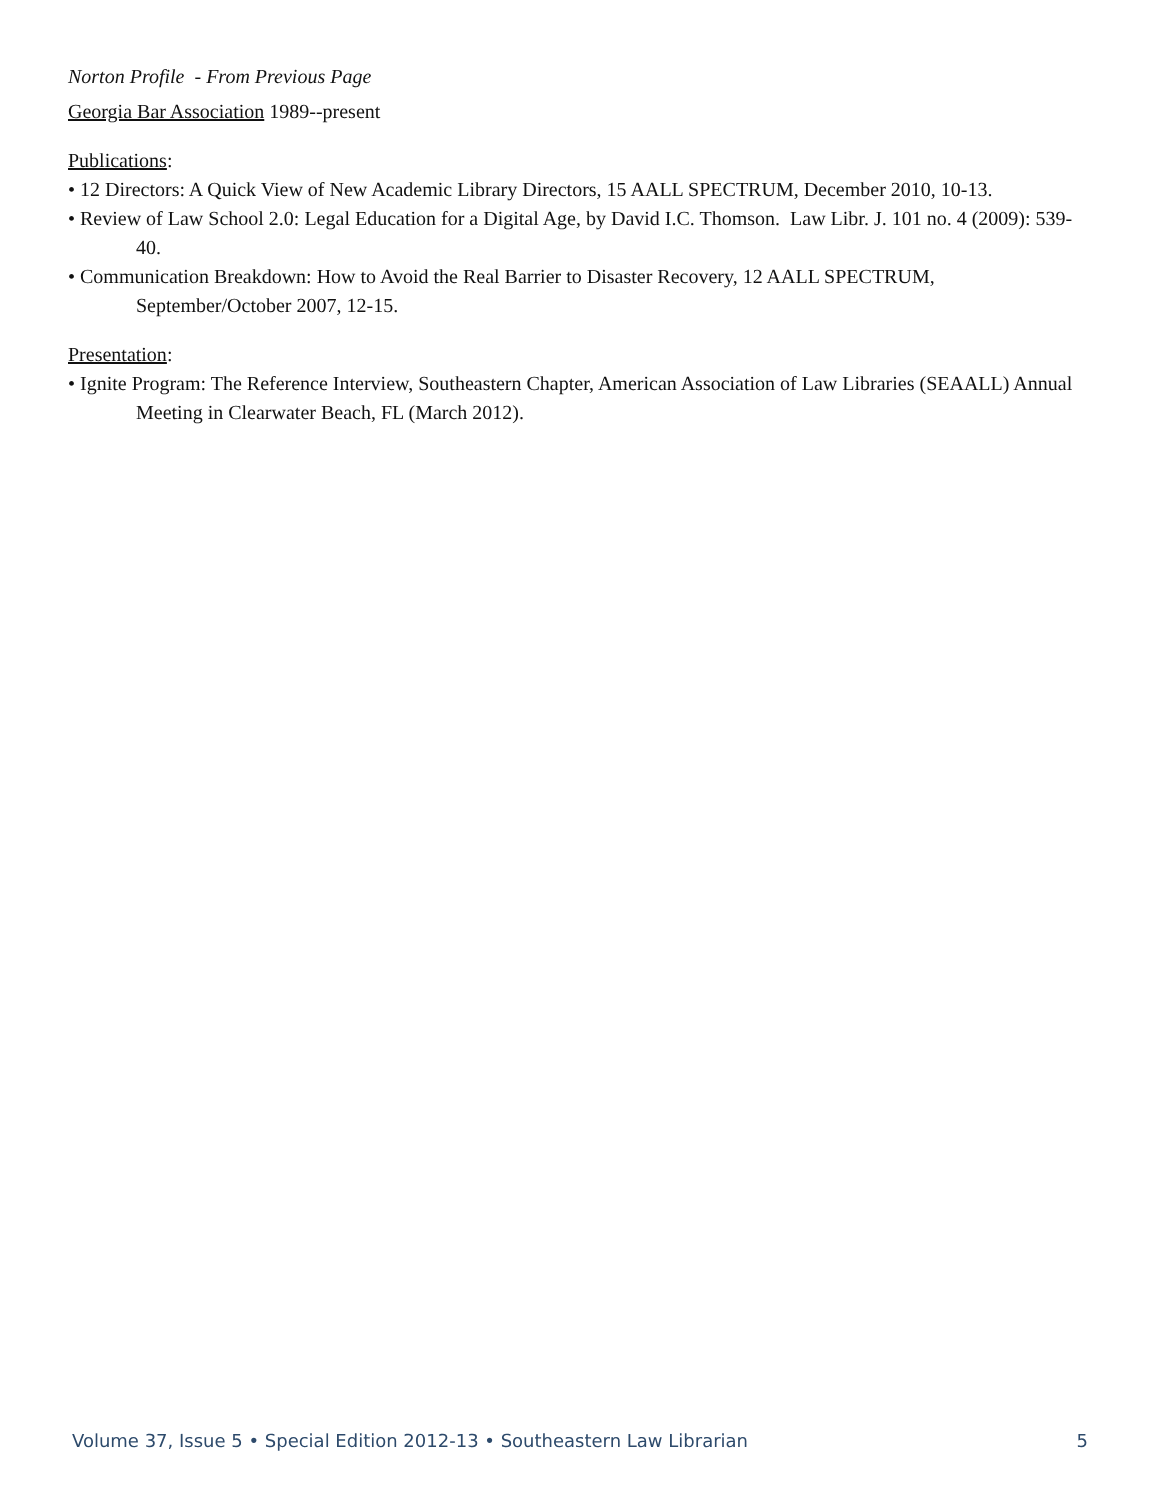Norton Profile - From Previous Page
Georgia Bar Association 1989--present
Publications:
• 12 Directors: A Quick View of New Academic Library Directors, 15 AALL SPECTRUM, December 2010, 10-13.
• Review of Law School 2.0: Legal Education for a Digital Age, by David I.C. Thomson. Law Libr. J. 101 no. 4 (2009): 539-40.
• Communication Breakdown: How to Avoid the Real Barrier to Disaster Recovery, 12 AALL SPECTRUM, September/October 2007, 12-15.
Presentation:
• Ignite Program: The Reference Interview, Southeastern Chapter, American Association of Law Libraries (SEAALL) Annual Meeting in Clearwater Beach, FL (March 2012).
Volume 37, Issue 5 • Special Edition 2012-13 • Southeastern Law Librarian 5